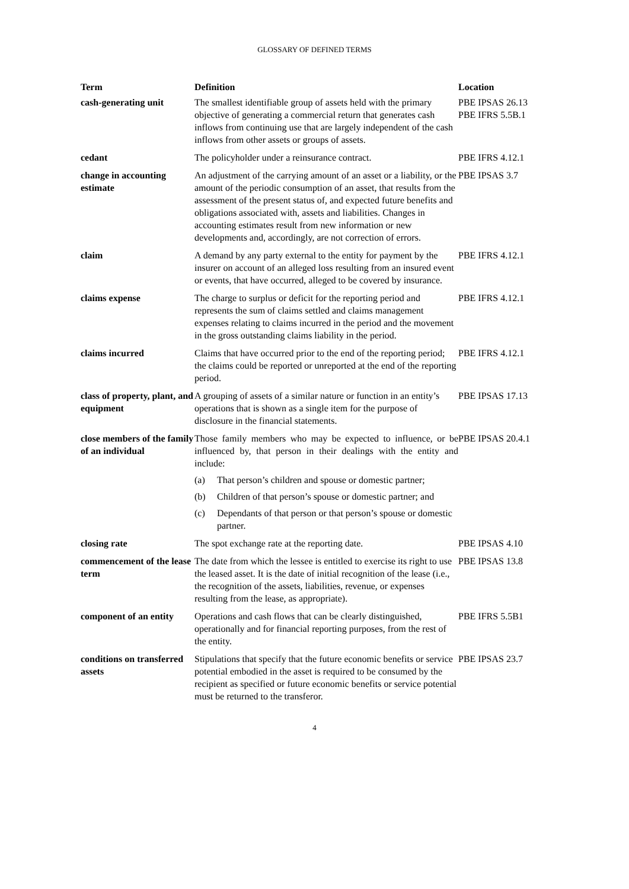GLOSSARY OF DEFINED TERMS
| Term | Definition | Location |
| --- | --- | --- |
| cash-generating unit | The smallest identifiable group of assets held with the primary objective of generating a commercial return that generates cash inflows from continuing use that are largely independent of the cash inflows from other assets or groups of assets. | PBE IPSAS 26.13 PBE IFRS 5.5B.1 |
| cedant | The policyholder under a reinsurance contract. | PBE IFRS 4.12.1 |
| change in accounting estimate | An adjustment of the carrying amount of an asset or a liability, or the amount of the periodic consumption of an asset, that results from the assessment of the present status of, and expected future benefits and obligations associated with, assets and liabilities. Changes in accounting estimates result from new information or new developments and, accordingly, are not correction of errors. | PBE IPSAS 3.7 |
| claim | A demand by any party external to the entity for payment by the insurer on account of an alleged loss resulting from an insured event or events, that have occurred, alleged to be covered by insurance. | PBE IFRS 4.12.1 |
| claims expense | The charge to surplus or deficit for the reporting period and represents the sum of claims settled and claims management expenses relating to claims incurred in the period and the movement in the gross outstanding claims liability in the period. | PBE IFRS 4.12.1 |
| claims incurred | Claims that have occurred prior to the end of the reporting period; the claims could be reported or unreported at the end of the reporting period. | PBE IFRS 4.12.1 |
| class of property, plant, and equipment | A grouping of assets of a similar nature or function in an entity’s operations that is shown as a single item for the purpose of disclosure in the financial statements. | PBE IPSAS 17.13 |
| close members of the family of an individual | Those family members who may be expected to influence, or be influenced by, that person in their dealings with the entity and include: (a) That person’s children and spouse or domestic partner; (b) Children of that person’s spouse or domestic partner; and (c) Dependants of that person or that person’s spouse or domestic partner. | PBE IPSAS 20.4.1 |
| closing rate | The spot exchange rate at the reporting date. | PBE IPSAS 4.10 |
| commencement of the lease term | The date from which the lessee is entitled to exercise its right to use the leased asset. It is the date of initial recognition of the lease (i.e., the recognition of the assets, liabilities, revenue, or expenses resulting from the lease, as appropriate). | PBE IPSAS 13.8 |
| component of an entity | Operations and cash flows that can be clearly distinguished, operationally and for financial reporting purposes, from the rest of the entity. | PBE IFRS 5.5B1 |
| conditions on transferred assets | Stipulations that specify that the future economic benefits or service potential embodied in the asset is required to be consumed by the recipient as specified or future economic benefits or service potential must be returned to the transferor. | PBE IPSAS 23.7 |
4